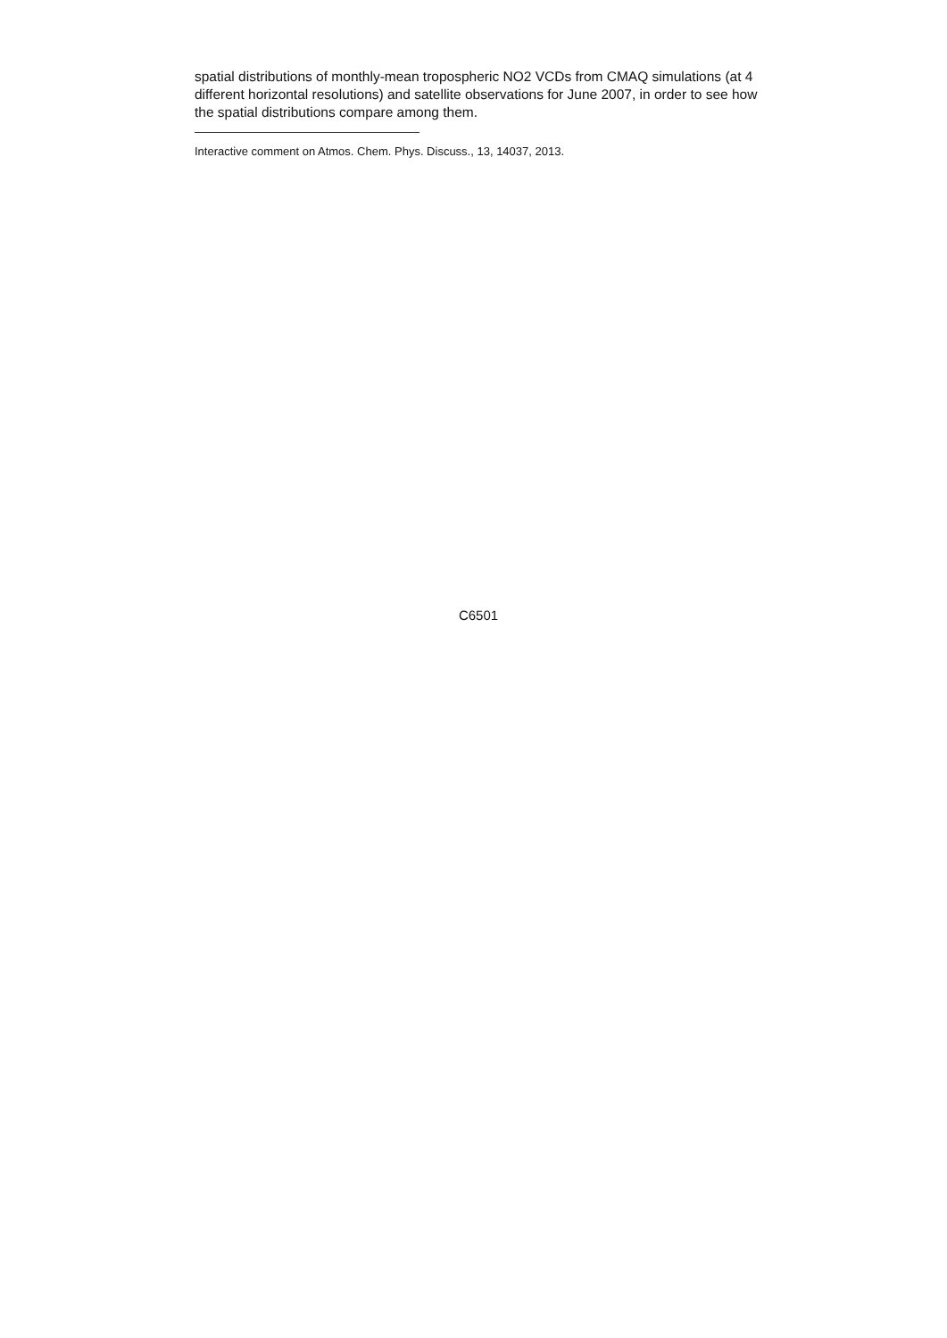spatial distributions of monthly-mean tropospheric NO2 VCDs from CMAQ simulations (at 4 different horizontal resolutions) and satellite observations for June 2007, in order to see how the spatial distributions compare among them.
Interactive comment on Atmos. Chem. Phys. Discuss., 13, 14037, 2013.
C6501